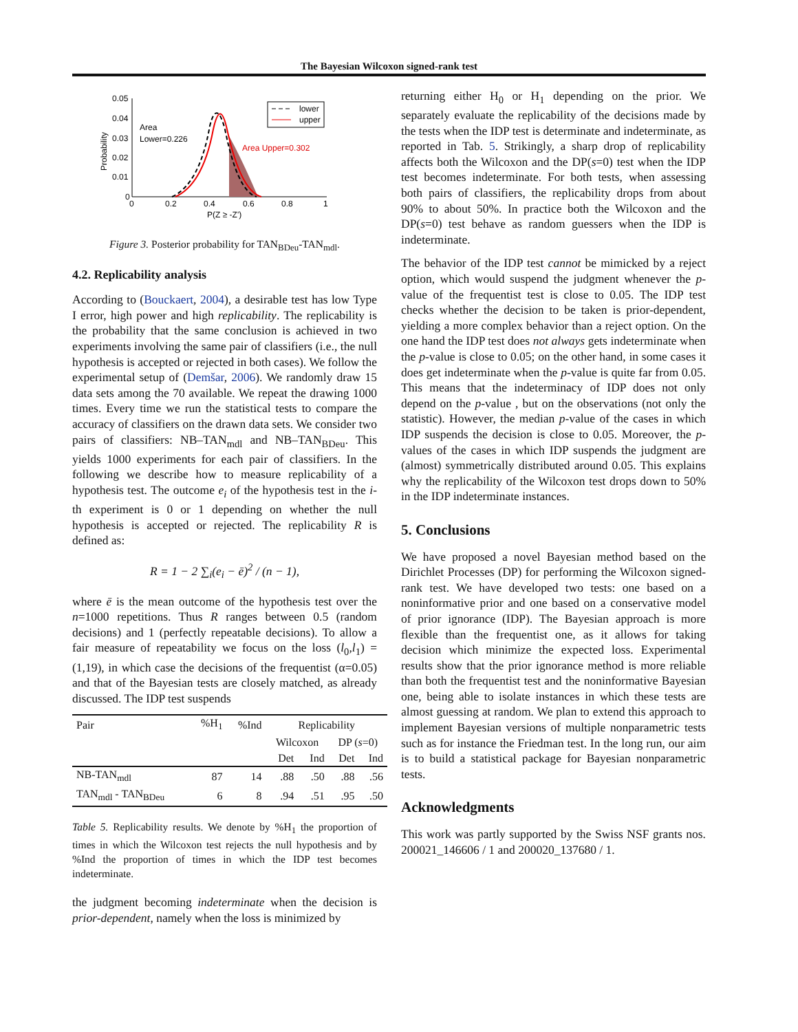The Bayesian Wilcoxon signed-rank test
0.05
0.04
0.03
0.02
0.01
0
0
0.2
0.4
0.6
0.8
1
P(Z ≥ -Z')
Probability
Area
Lower=0.226
Area Upper=0.302
lower
upper
Figure 3. Posterior probability for TAN<sub>BDeu</sub>-TAN<sub>mdl</sub>.
4.2. Replicability analysis
According to (Bouckaert, 2004), a desirable test has low Type I error, high power and high replicability. The replicability is the probability that the same conclusion is achieved in two experiments involving the same pair of classifiers (i.e., the null hypothesis is accepted or rejected in both cases). We follow the experimental setup of (Demšar, 2006). We randomly draw 15 data sets among the 70 available. We repeat the drawing 1000 times. Every time we run the statistical tests to compare the accuracy of classifiers on the drawn data sets. We consider two pairs of classifiers: NB–TAN<sub>mdl</sub> and NB–TAN<sub>BDeu</sub>. This yields 1000 experiments for each pair of classifiers. In the following we describe how to measure replicability of a hypothesis test. The outcome e<sub>i</sub> of the hypothesis test in the i-th experiment is 0 or 1 depending on whether the null hypothesis is accepted or rejected. The replicability R is defined as:
R = 1 − 2 ∑<sub>i</sub>(e<sub>i</sub> − ē)<sup>2</sup> / (n − 1),
where ē is the mean outcome of the hypothesis test over the n=1000 repetitions. Thus R ranges between 0.5 (random decisions) and 1 (perfectly repeatable decisions). To allow a fair measure of repeatability we focus on the loss (l<sub>0</sub>,l<sub>1</sub>) = (1,19), in which case the decisions of the frequentist (α=0.05) and that of the Bayesian tests are closely matched, as already discussed. The IDP test suspends
| Pair | %H<sub>1</sub> | %Ind | Replicability | | | |
| | | | Wilcoxon | | DP ( s =0) | |
| | | | Det | Ind | Det | Ind |
| NB-TAN<sub>mdl</sub> | 87 | 14 | .88 | .50 | .88 | .56 |
| TAN<sub>mdl</sub> - TAN<sub>BDeu</sub> | 6 | 8 | .94 | .51 | .95 | .50 |
Table 5. Replicability results. We denote by %H<sub>1</sub> the proportion of times in which the Wilcoxon test rejects the null hypothesis and by %Ind the proportion of times in which the IDP test becomes indeterminate.
the judgment becoming indeterminate when the decision is prior-dependent, namely when the loss is minimized by
returning either H<sub>0</sub> or H<sub>1</sub> depending on the prior. We separately evaluate the replicability of the decisions made by the tests when the IDP test is determinate and indeterminate, as reported in Tab. 5. Strikingly, a sharp drop of replicability affects both the Wilcoxon and the DP(s=0) test when the IDP test becomes indeterminate. For both tests, when assessing both pairs of classifiers, the replicability drops from about 90% to about 50%. In practice both the Wilcoxon and the DP(s=0) test behave as random guessers when the IDP is indeterminate.
The behavior of the IDP test cannot be mimicked by a reject option, which would suspend the judgment whenever the p-value of the frequentist test is close to 0.05. The IDP test checks whether the decision to be taken is prior-dependent, yielding a more complex behavior than a reject option. On the one hand the IDP test does not always gets indeterminate when the p-value is close to 0.05; on the other hand, in some cases it does get indeterminate when the p-value is quite far from 0.05. This means that the indeterminacy of IDP does not only depend on the p-value , but on the observations (not only the statistic). However, the median p-value of the cases in which IDP suspends the decision is close to 0.05. Moreover, the p-values of the cases in which IDP suspends the judgment are (almost) symmetrically distributed around 0.05. This explains why the replicability of the Wilcoxon test drops down to 50% in the IDP indeterminate instances.
5. Conclusions
We have proposed a novel Bayesian method based on the Dirichlet Processes (DP) for performing the Wilcoxon signed-rank test. We have developed two tests: one based on a noninformative prior and one based on a conservative model of prior ignorance (IDP). The Bayesian approach is more flexible than the frequentist one, as it allows for taking decision which minimize the expected loss. Experimental results show that the prior ignorance method is more reliable than both the frequentist test and the noninformative Bayesian one, being able to isolate instances in which these tests are almost guessing at random. We plan to extend this approach to implement Bayesian versions of multiple nonparametric tests such as for instance the Friedman test. In the long run, our aim is to build a statistical package for Bayesian nonparametric tests.
Acknowledgments
This work was partly supported by the Swiss NSF grants nos. 200021_146606 / 1 and 200020_137680 / 1.